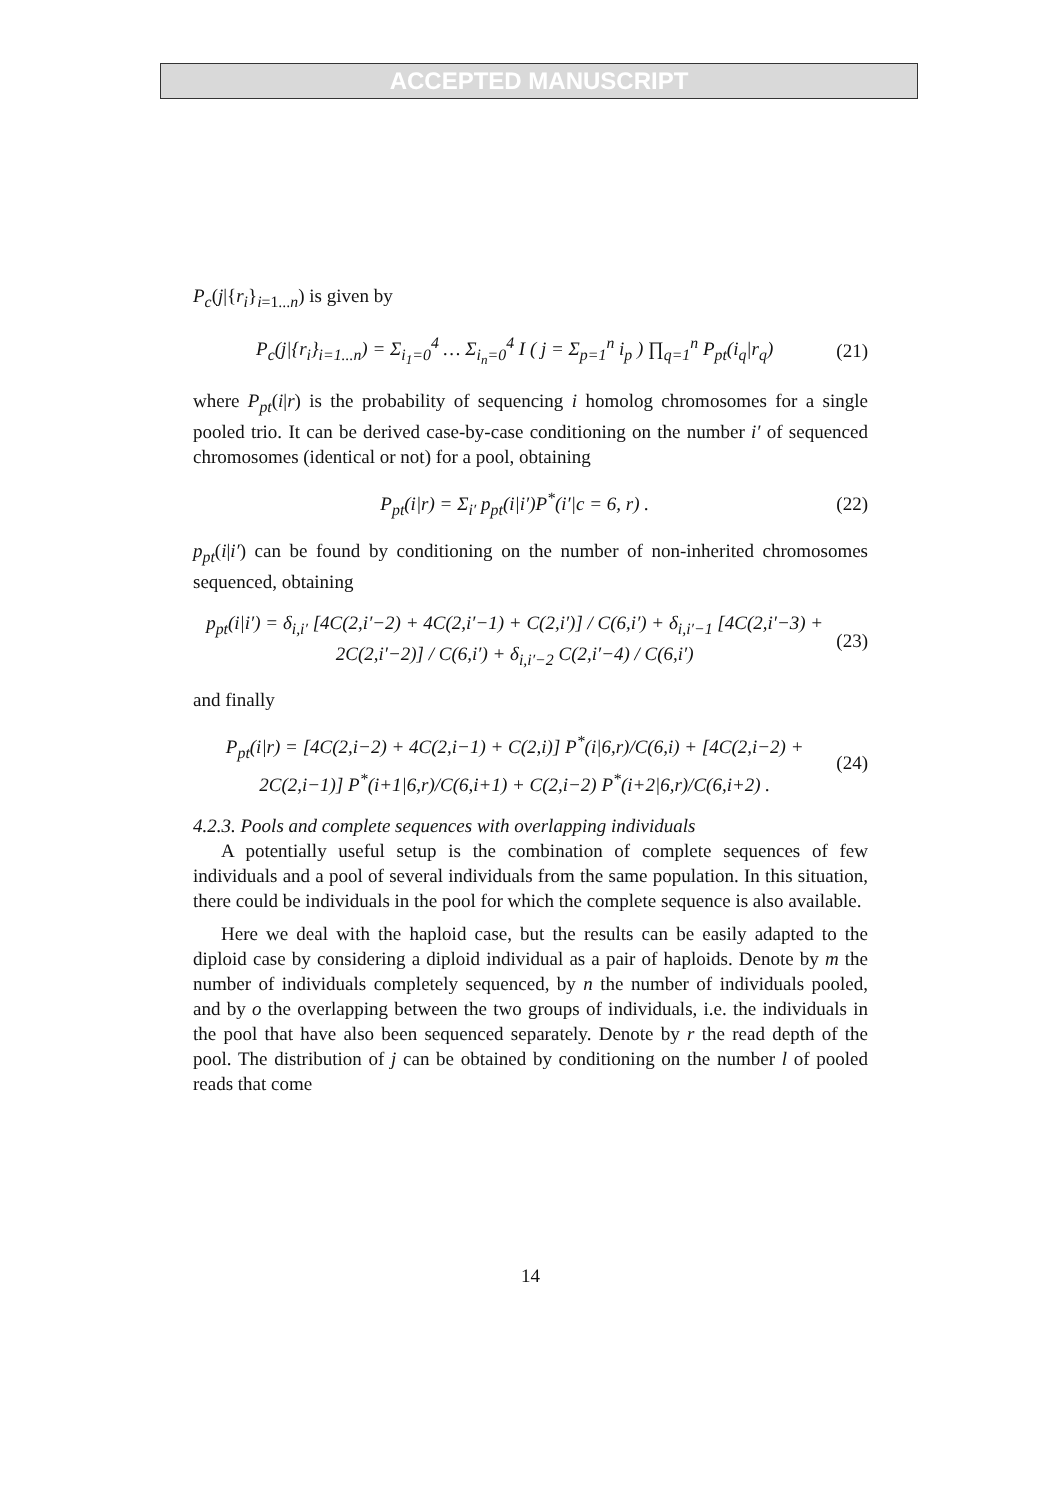ACCEPTED MANUSCRIPT
P<sub>c</sub>(j|{r<sub>i</sub>}<sub>i=1...n</sub>) is given by
P<sub>c</sub>(j|{r<sub>i</sub>}<sub>i=1...n</sub>) = Σ<sub>i<sub>1</sub>=0</sub><sup>4</sup> … Σ<sub>i<sub>n</sub>=0</sub><sup>4</sup> I ( j = Σ<sub>p=1</sub><sup>n</sup> i<sub>p</sub> ) ∏<sub>q=1</sub><sup>n</sup> P<sub>pt</sub>(i<sub>q</sub>|r<sub>q</sub>) (21)
where P<sub>pt</sub>(i|r) is the probability of sequencing i homolog chromosomes for a single pooled trio. It can be derived case-by-case conditioning on the number i′ of sequenced chromosomes (identical or not) for a pool, obtaining
P<sub>pt</sub>(i|r) = Σ<sub>i′</sub> p<sub>pt</sub>(i|i′)P<sup>*</sup>(i′|c = 6, r) . (22)
p<sub>pt</sub>(i|i′) can be found by conditioning on the number of non-inherited chromosomes sequenced, obtaining
p<sub>pt</sub>(i|i′) = δ<sub>i,i′</sub> [4C(2,i′−2) + 4C(2,i′−1) + C(2,i′)] / C(6,i′) + δ<sub>i,i′−1</sub> [4C(2,i′−3) + 2C(2,i′−2)] / C(6,i′) + δ<sub>i,i′−2</sub> C(2,i′−4) / C(6,i′) (23)
and finally
P<sub>pt</sub>(i|r) = [4C(2,i−2) + 4C(2,i−1) + C(2,i)] P<sup>*</sup>(i|6,r)/C(6,i) + [4C(2,i−2) + 2C(2,i−1)] P<sup>*</sup>(i+1|6,r)/C(6,i+1) + C(2,i−2) P<sup>*</sup>(i+2|6,r)/C(6,i+2) . (24)
4.2.3. Pools and complete sequences with overlapping individuals
A potentially useful setup is the combination of complete sequences of few individuals and a pool of several individuals from the same population. In this situation, there could be individuals in the pool for which the complete sequence is also available.
Here we deal with the haploid case, but the results can be easily adapted to the diploid case by considering a diploid individual as a pair of haploids. Denote by m the number of individuals completely sequenced, by n the number of individuals pooled, and by o the overlapping between the two groups of individuals, i.e. the individuals in the pool that have also been sequenced separately. Denote by r the read depth of the pool. The distribution of j can be obtained by conditioning on the number l of pooled reads that come
14